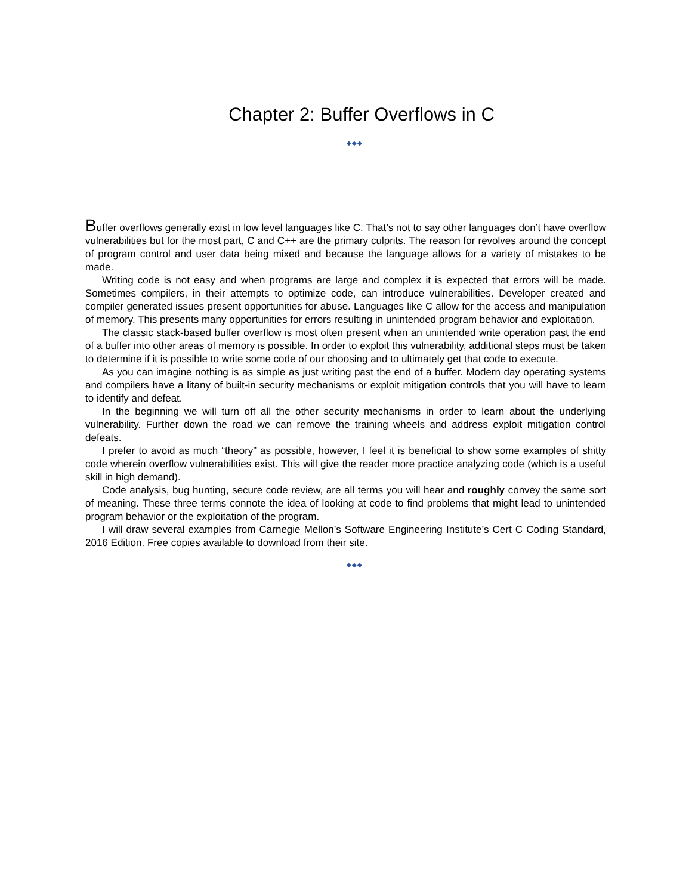Chapter 2: Buffer Overflows in C
◆◆◆
Buffer overflows generally exist in low level languages like C. That’s not to say other languages don’t have overflow vulnerabilities but for the most part, C and C++ are the primary culprits. The reason for revolves around the concept of program control and user data being mixed and because the language allows for a variety of mistakes to be made.
Writing code is not easy and when programs are large and complex it is expected that errors will be made. Sometimes compilers, in their attempts to optimize code, can introduce vulnerabilities. Developer created and compiler generated issues present opportunities for abuse. Languages like C allow for the access and manipulation of memory. This presents many opportunities for errors resulting in unintended program behavior and exploitation.
The classic stack-based buffer overflow is most often present when an unintended write operation past the end of a buffer into other areas of memory is possible. In order to exploit this vulnerability, additional steps must be taken to determine if it is possible to write some code of our choosing and to ultimately get that code to execute.
As you can imagine nothing is as simple as just writing past the end of a buffer. Modern day operating systems and compilers have a litany of built-in security mechanisms or exploit mitigation controls that you will have to learn to identify and defeat.
In the beginning we will turn off all the other security mechanisms in order to learn about the underlying vulnerability. Further down the road we can remove the training wheels and address exploit mitigation control defeats.
I prefer to avoid as much “theory” as possible, however, I feel it is beneficial to show some examples of shitty code wherein overflow vulnerabilities exist. This will give the reader more practice analyzing code (which is a useful skill in high demand).
Code analysis, bug hunting, secure code review, are all terms you will hear and roughly convey the same sort of meaning. These three terms connote the idea of looking at code to find problems that might lead to unintended program behavior or the exploitation of the program.
I will draw several examples from Carnegie Mellon’s Software Engineering Institute’s Cert C Coding Standard, 2016 Edition. Free copies available to download from their site.
◆◆◆